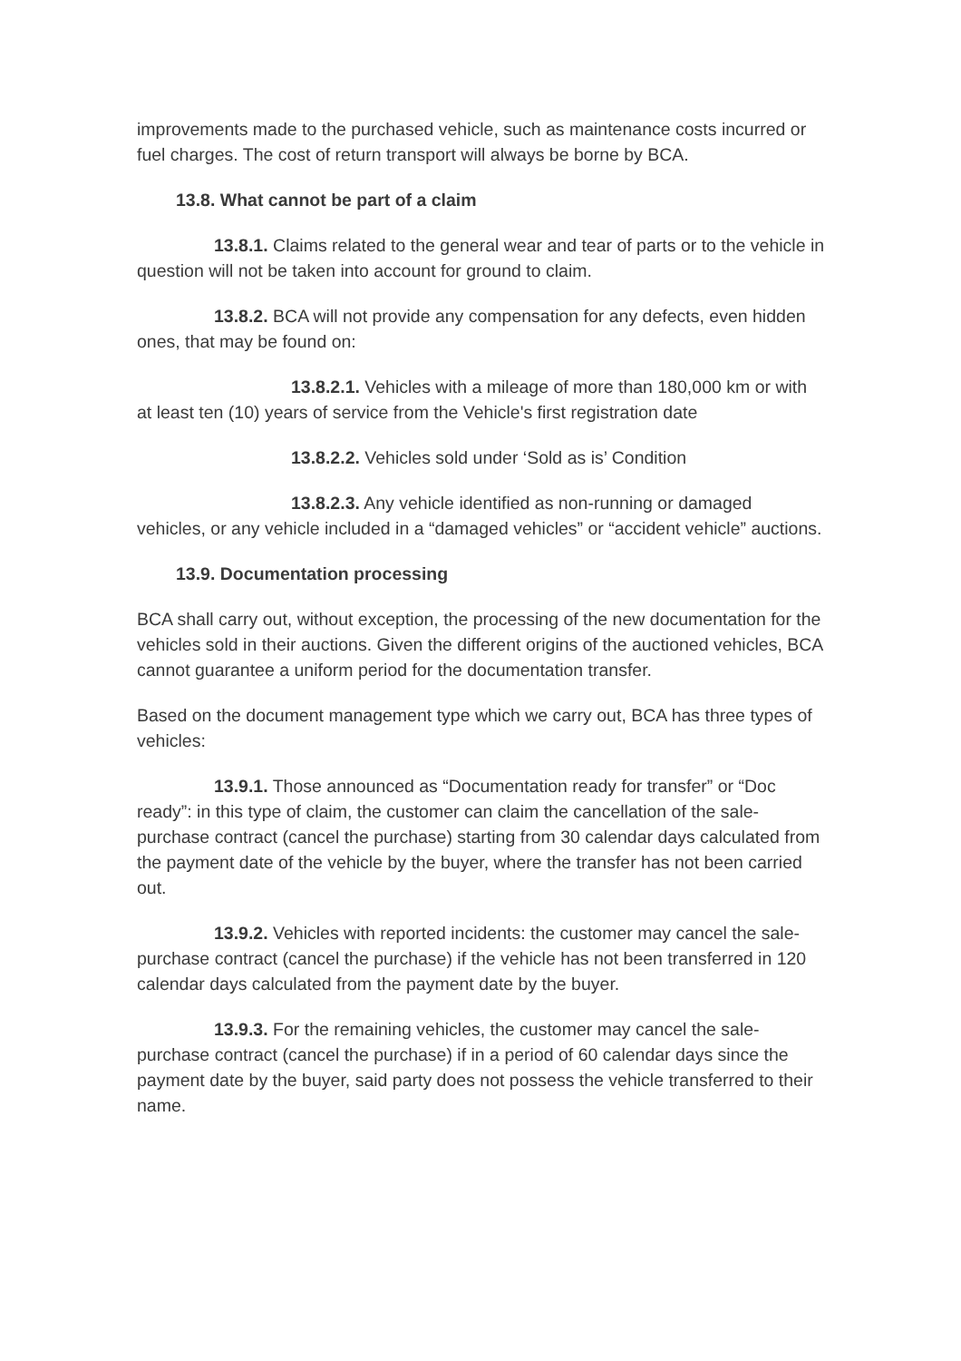improvements made to the purchased vehicle, such as maintenance costs incurred or fuel charges. The cost of return transport will always be borne by BCA.
13.8. What cannot be part of a claim
13.8.1. Claims related to the general wear and tear of parts or to the vehicle in question will not be taken into account for ground to claim.
13.8.2. BCA will not provide any compensation for any defects, even hidden ones, that may be found on:
13.8.2.1. Vehicles with a mileage of more than 180,000 km or with at least ten (10) years of service from the Vehicle's first registration date
13.8.2.2. Vehicles sold under ‘Sold as is’ Condition
13.8.2.3. Any vehicle identified as non-running or damaged vehicles, or any vehicle included in a “damaged vehicles” or “accident vehicle” auctions.
13.9. Documentation processing
BCA shall carry out, without exception, the processing of the new documentation for the vehicles sold in their auctions. Given the different origins of the auctioned vehicles, BCA cannot guarantee a uniform period for the documentation transfer.
Based on the document management type which we carry out, BCA has three types of vehicles:
13.9.1. Those announced as “Documentation ready for transfer” or “Doc ready”: in this type of claim, the customer can claim the cancellation of the sale-purchase contract (cancel the purchase) starting from 30 calendar days calculated from the payment date of the vehicle by the buyer, where the transfer has not been carried out.
13.9.2. Vehicles with reported incidents: the customer may cancel the sale-purchase contract (cancel the purchase) if the vehicle has not been transferred in 120 calendar days calculated from the payment date by the buyer.
13.9.3. For the remaining vehicles, the customer may cancel the sale-purchase contract (cancel the purchase) if in a period of 60 calendar days since the payment date by the buyer, said party does not possess the vehicle transferred to their name.